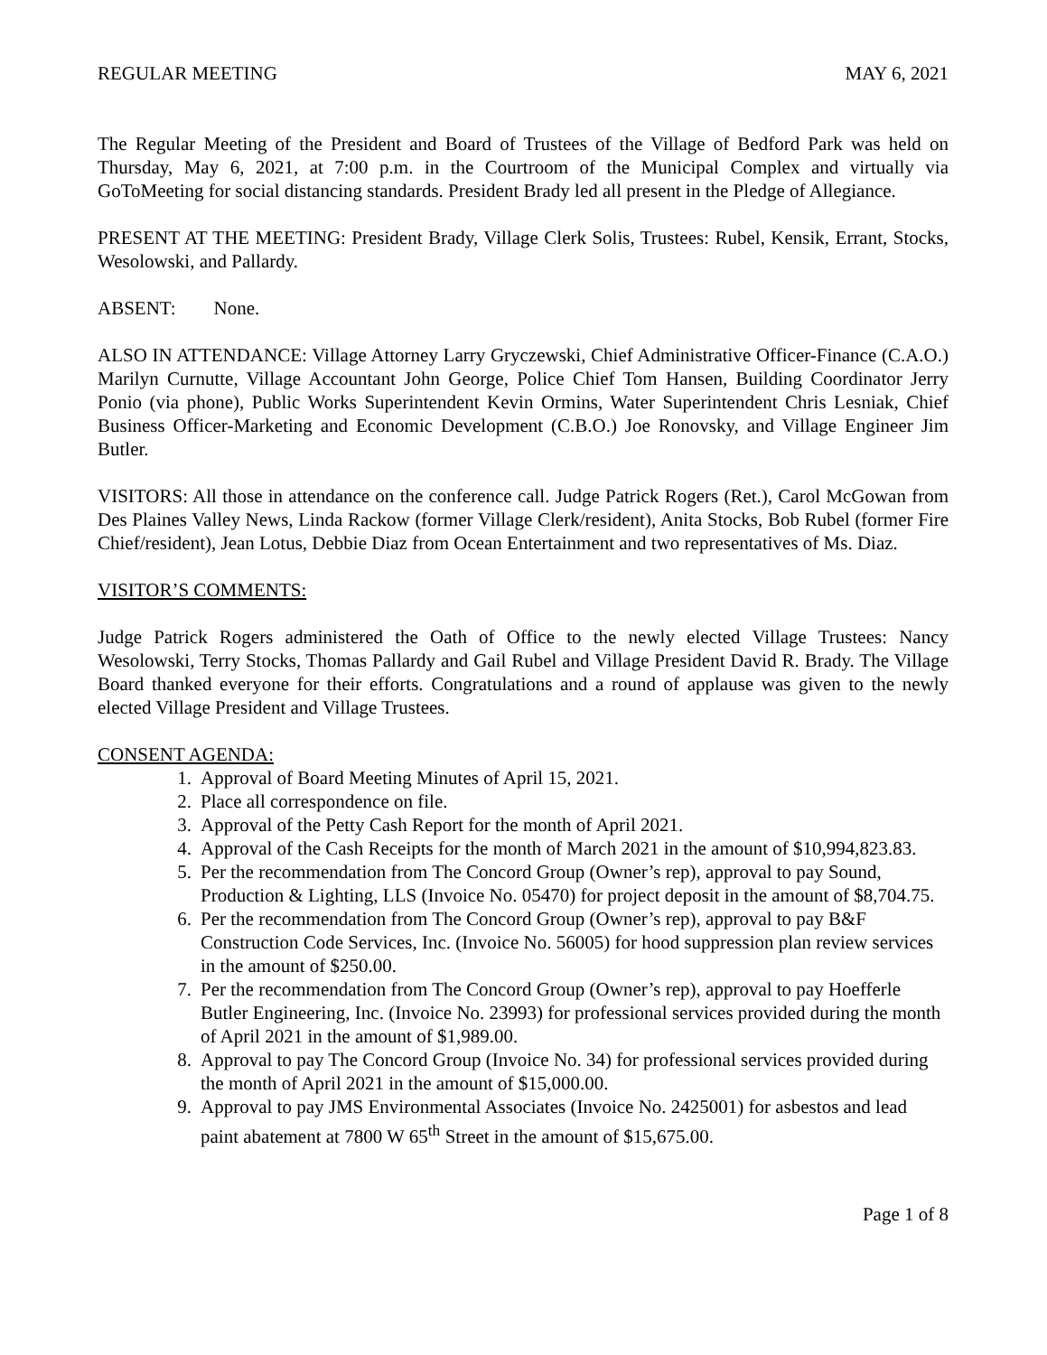REGULAR MEETING MAY 6, 2021
The Regular Meeting of the President and Board of Trustees of the Village of Bedford Park was held on Thursday, May 6, 2021, at 7:00 p.m. in the Courtroom of the Municipal Complex and virtually via GoToMeeting for social distancing standards. President Brady led all present in the Pledge of Allegiance.
PRESENT AT THE MEETING: President Brady, Village Clerk Solis, Trustees: Rubel, Kensik, Errant, Stocks, Wesolowski, and Pallardy.
ABSENT: None.
ALSO IN ATTENDANCE: Village Attorney Larry Gryczewski, Chief Administrative Officer-Finance (C.A.O.) Marilyn Curnutte, Village Accountant John George, Police Chief Tom Hansen, Building Coordinator Jerry Ponio (via phone), Public Works Superintendent Kevin Ormins, Water Superintendent Chris Lesniak, Chief Business Officer-Marketing and Economic Development (C.B.O.) Joe Ronovsky, and Village Engineer Jim Butler.
VISITORS: All those in attendance on the conference call. Judge Patrick Rogers (Ret.), Carol McGowan from Des Plaines Valley News, Linda Rackow (former Village Clerk/resident), Anita Stocks, Bob Rubel (former Fire Chief/resident), Jean Lotus, Debbie Diaz from Ocean Entertainment and two representatives of Ms. Diaz.
VISITOR’S COMMENTS:
Judge Patrick Rogers administered the Oath of Office to the newly elected Village Trustees: Nancy Wesolowski, Terry Stocks, Thomas Pallardy and Gail Rubel and Village President David R. Brady. The Village Board thanked everyone for their efforts. Congratulations and a round of applause was given to the newly elected Village President and Village Trustees.
CONSENT AGENDA:
1. Approval of Board Meeting Minutes of April 15, 2021.
2. Place all correspondence on file.
3. Approval of the Petty Cash Report for the month of April 2021.
4. Approval of the Cash Receipts for the month of March 2021 in the amount of $10,994,823.83.
5. Per the recommendation from The Concord Group (Owner’s rep), approval to pay Sound, Production & Lighting, LLS (Invoice No. 05470) for project deposit in the amount of $8,704.75.
6. Per the recommendation from The Concord Group (Owner’s rep), approval to pay B&F Construction Code Services, Inc. (Invoice No. 56005) for hood suppression plan review services in the amount of $250.00.
7. Per the recommendation from The Concord Group (Owner’s rep), approval to pay Hoefferle Butler Engineering, Inc. (Invoice No. 23993) for professional services provided during the month of April 2021 in the amount of $1,989.00.
8. Approval to pay The Concord Group (Invoice No. 34) for professional services provided during the month of April 2021 in the amount of $15,000.00.
9. Approval to pay JMS Environmental Associates (Invoice No. 2425001) for asbestos and lead paint abatement at 7800 W 65<sup>th</sup> Street in the amount of $15,675.00.
Page 1 of 8